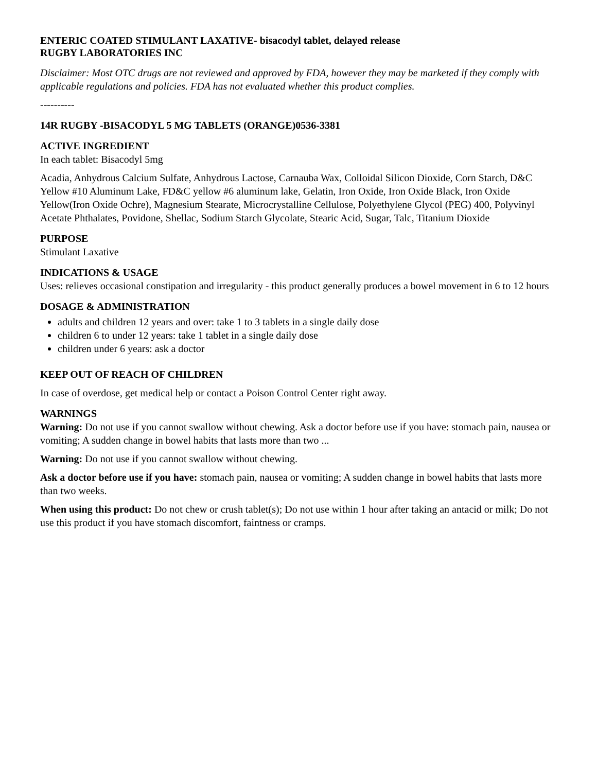ENTERIC COATED STIMULANT LAXATIVE- bisacodyl tablet, delayed release
RUGBY LABORATORIES INC
Disclaimer: Most OTC drugs are not reviewed and approved by FDA, however they may be marketed if they comply with applicable regulations and policies. FDA has not evaluated whether this product complies.
----------
14R RUGBY -BISACODYL 5 MG TABLETS (ORANGE)0536-3381
ACTIVE INGREDIENT
In each tablet: Bisacodyl 5mg
Acadia, Anhydrous Calcium Sulfate, Anhydrous Lactose, Carnauba Wax, Colloidal Silicon Dioxide, Corn Starch, D&C Yellow #10 Aluminum Lake, FD&C yellow #6 aluminum lake, Gelatin, Iron Oxide, Iron Oxide Black, Iron Oxide Yellow(Iron Oxide Ochre), Magnesium Stearate, Microcrystalline Cellulose, Polyethylene Glycol (PEG) 400, Polyvinyl Acetate Phthalates, Povidone, Shellac, Sodium Starch Glycolate, Stearic Acid, Sugar, Talc, Titanium Dioxide
PURPOSE
Stimulant Laxative
INDICATIONS & USAGE
Uses: relieves occasional constipation and irregularity - this product generally produces a bowel movement in 6 to 12 hours
DOSAGE & ADMINISTRATION
adults and children 12 years and over: take 1 to 3 tablets in a single daily dose
children 6 to under 12 years: take 1 tablet in a single daily dose
children under 6 years: ask a doctor
KEEP OUT OF REACH OF CHILDREN
In case of overdose, get medical help or contact a Poison Control Center right away.
WARNINGS
Warning: Do not use if you cannot swallow without chewing. Ask a doctor before use if you have: stomach pain, nausea or vomiting; A sudden change in bowel habits that lasts more than two ...
Warning: Do not use if you cannot swallow without chewing.
Ask a doctor before use if you have: stomach pain, nausea or vomiting; A sudden change in bowel habits that lasts more than two weeks.
When using this product: Do not chew or crush tablet(s); Do not use within 1 hour after taking an antacid or milk; Do not use this product if you have stomach discomfort, faintness or cramps.